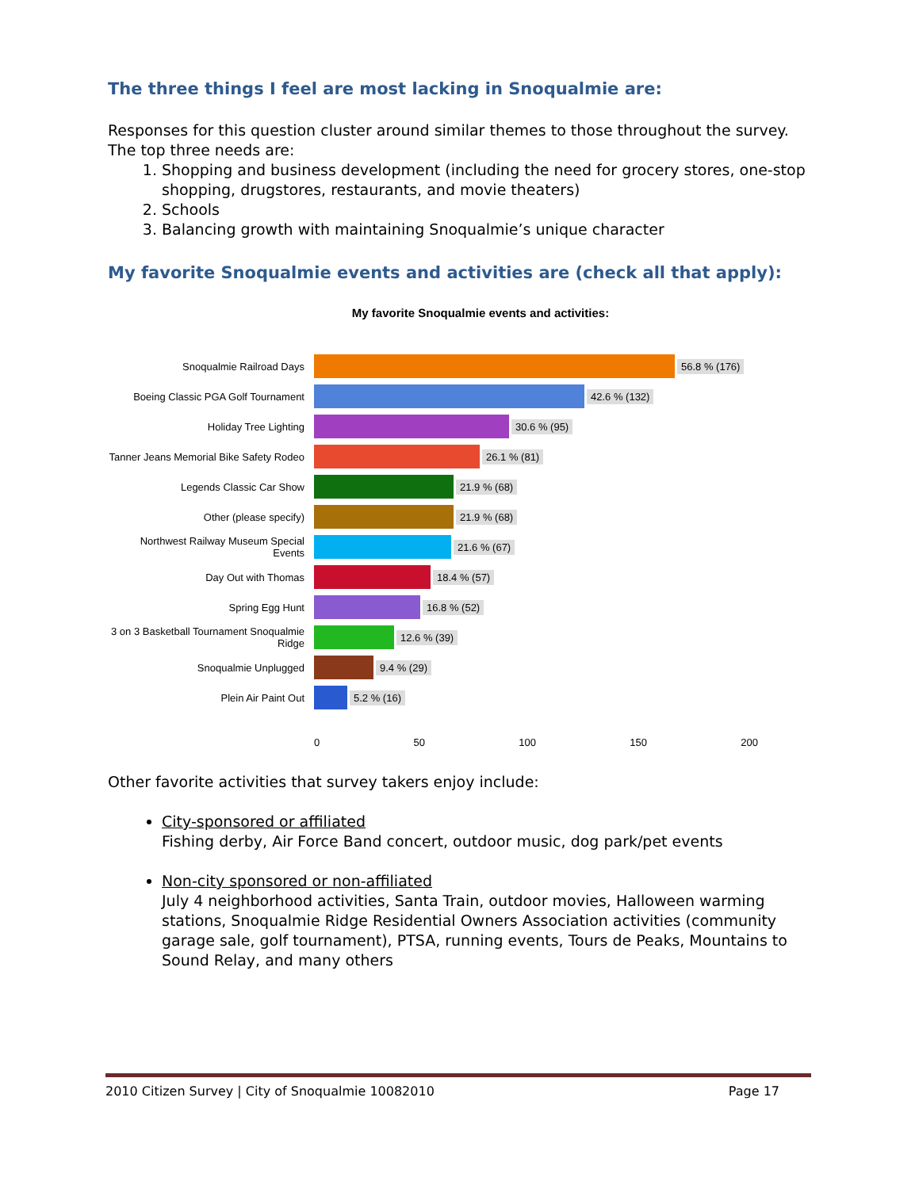The three things I feel are most lacking in Snoqualmie are:
Responses for this question cluster around similar themes to those throughout the survey. The top three needs are:
1. Shopping and business development (including the need for grocery stores, one-stop shopping, drugstores, restaurants, and movie theaters)
2. Schools
3. Balancing growth with maintaining Snoqualmie’s unique character
My favorite Snoqualmie events and activities are (check all that apply):
My favorite Snoqualmie events and activities:
Snoqualmie Railroad Days
56.8 % (176)
Boeing Classic PGA Golf Tournament
42.6 % (132)
Holiday Tree Lighting
30.6 % (95)
Tanner Jeans Memorial Bike Safety Rodeo
26.1 % (81)
Legends Classic Car Show
21.9 % (68)
Other (please specify)
21.9 % (68)
Northwest Railway Museum Special Events
21.6 % (67)
Day Out with Thomas
18.4 % (57)
Spring Egg Hunt
16.8 % (52)
3 on 3 Basketball Tournament Snoqualmie Ridge
12.6 % (39)
Snoqualmie Unplugged
9.4 % (29)
Plein Air Paint Out
5.2 % (16)
0 50 100 150 200
Other favorite activities that survey takers enjoy include:
City-sponsored or affiliated
Fishing derby, Air Force Band concert, outdoor music, dog park/pet events
Non-city sponsored or non-affiliated
July 4 neighborhood activities, Santa Train, outdoor movies, Halloween warming stations, Snoqualmie Ridge Residential Owners Association activities (community garage sale, golf tournament), PTSA, running events, Tours de Peaks, Mountains to Sound Relay, and many others
2010 Citizen Survey | City of Snoqualmie 10082010 Page 17